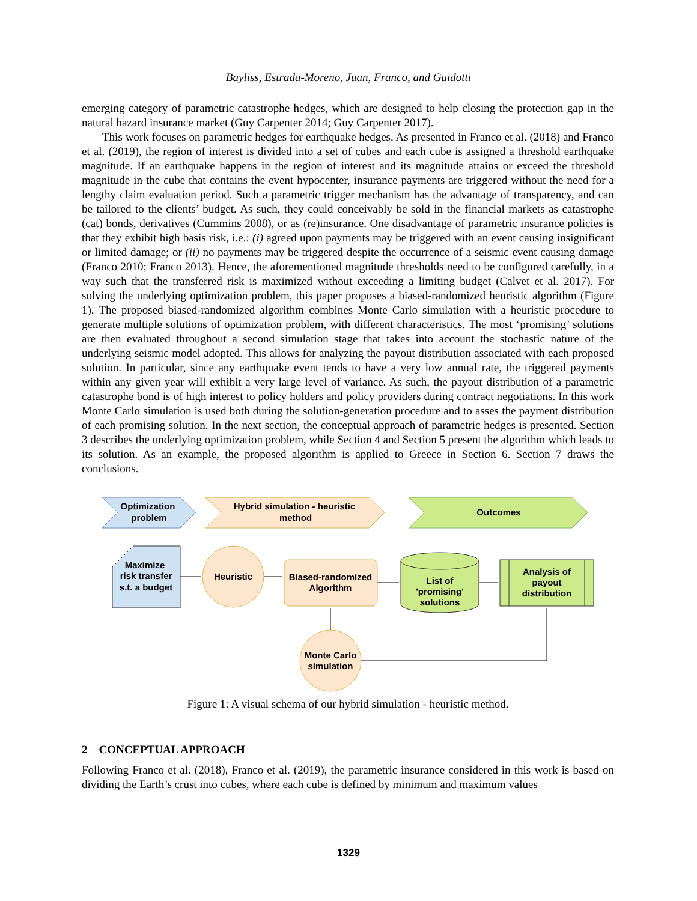Bayliss, Estrada-Moreno, Juan, Franco, and Guidotti
emerging category of parametric catastrophe hedges, which are designed to help closing the protection gap in the natural hazard insurance market (Guy Carpenter 2014; Guy Carpenter 2017).
This work focuses on parametric hedges for earthquake hedges. As presented in Franco et al. (2018) and Franco et al. (2019), the region of interest is divided into a set of cubes and each cube is assigned a threshold earthquake magnitude. If an earthquake happens in the region of interest and its magnitude attains or exceed the threshold magnitude in the cube that contains the event hypocenter, insurance payments are triggered without the need for a lengthy claim evaluation period. Such a parametric trigger mechanism has the advantage of transparency, and can be tailored to the clients’ budget. As such, they could conceivably be sold in the financial markets as catastrophe (cat) bonds, derivatives (Cummins 2008), or as (re)insurance. One disadvantage of parametric insurance policies is that they exhibit high basis risk, i.e.: (i) agreed upon payments may be triggered with an event causing insignificant or limited damage; or (ii) no payments may be triggered despite the occurrence of a seismic event causing damage (Franco 2010; Franco 2013). Hence, the aforementioned magnitude thresholds need to be configured carefully, in a way such that the transferred risk is maximized without exceeding a limiting budget (Calvet et al. 2017). For solving the underlying optimization problem, this paper proposes a biased-randomized heuristic algorithm (Figure 1). The proposed biased-randomized algorithm combines Monte Carlo simulation with a heuristic procedure to generate multiple solutions of optimization problem, with different characteristics. The most ‘promising’ solutions are then evaluated throughout a second simulation stage that takes into account the stochastic nature of the underlying seismic model adopted. This allows for analyzing the payout distribution associated with each proposed solution. In particular, since any earthquake event tends to have a very low annual rate, the triggered payments within any given year will exhibit a very large level of variance. As such, the payout distribution of a parametric catastrophe bond is of high interest to policy holders and policy providers during contract negotiations. In this work Monte Carlo simulation is used both during the solution-generation procedure and to asses the payment distribution of each promising solution. In the next section, the conceptual approach of parametric hedges is presented. Section 3 describes the underlying optimization problem, while Section 4 and Section 5 present the algorithm which leads to its solution. As an example, the proposed algorithm is applied to Greece in Section 6. Section 7 draws the conclusions.
Optimization
problem
Hybrid simulation - heuristic
method
Outcomes
Maximize
risk transfer
s.t. a budget
Heuristic
Biased-randomized
Algorithm
List of
'promising'
solutions
Analysis of
payout
distribution
Monte Carlo
simulation
Figure 1: A visual schema of our hybrid simulation - heuristic method.
2 CONCEPTUAL APPROACH
Following Franco et al. (2018), Franco et al. (2019), the parametric insurance considered in this work is based on dividing the Earth’s crust into cubes, where each cube is defined by minimum and maximum values
1329